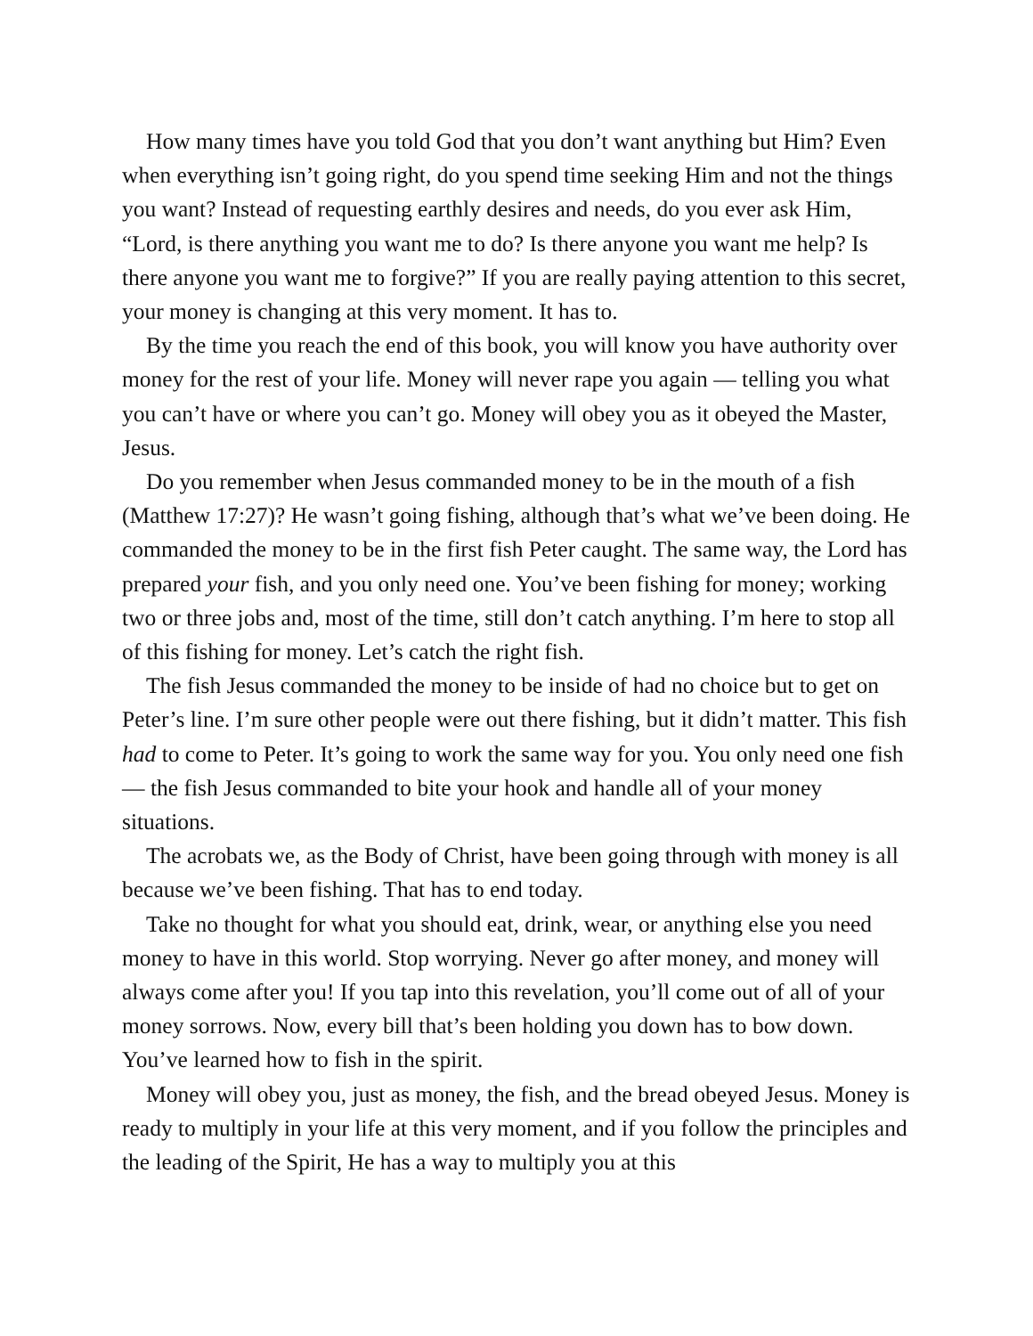How many times have you told God that you don’t want anything but Him? Even when everything isn’t going right, do you spend time seeking Him and not the things you want? Instead of requesting earthly desires and needs, do you ever ask Him, “Lord, is there anything you want me to do? Is there anyone you want me help? Is there anyone you want me to forgive?” If you are really paying attention to this secret, your money is changing at this very moment. It has to.
By the time you reach the end of this book, you will know you have authority over money for the rest of your life. Money will never rape you again — telling you what you can’t have or where you can’t go. Money will obey you as it obeyed the Master, Jesus.
Do you remember when Jesus commanded money to be in the mouth of a fish (Matthew 17:27)? He wasn’t going fishing, although that’s what we’ve been doing. He commanded the money to be in the first fish Peter caught. The same way, the Lord has prepared your fish, and you only need one. You’ve been fishing for money; working two or three jobs and, most of the time, still don’t catch anything. I’m here to stop all of this fishing for money. Let’s catch the right fish.
The fish Jesus commanded the money to be inside of had no choice but to get on Peter’s line. I’m sure other people were out there fishing, but it didn’t matter. This fish had to come to Peter. It’s going to work the same way for you. You only need one fish — the fish Jesus commanded to bite your hook and handle all of your money situations.
The acrobats we, as the Body of Christ, have been going through with money is all because we’ve been fishing. That has to end today.
Take no thought for what you should eat, drink, wear, or anything else you need money to have in this world. Stop worrying. Never go after money, and money will always come after you! If you tap into this revelation, you’ll come out of all of your money sorrows. Now, every bill that’s been holding you down has to bow down. You’ve learned how to fish in the spirit.
Money will obey you, just as money, the fish, and the bread obeyed Jesus. Money is ready to multiply in your life at this very moment, and if you follow the principles and the leading of the Spirit, He has a way to multiply you at this